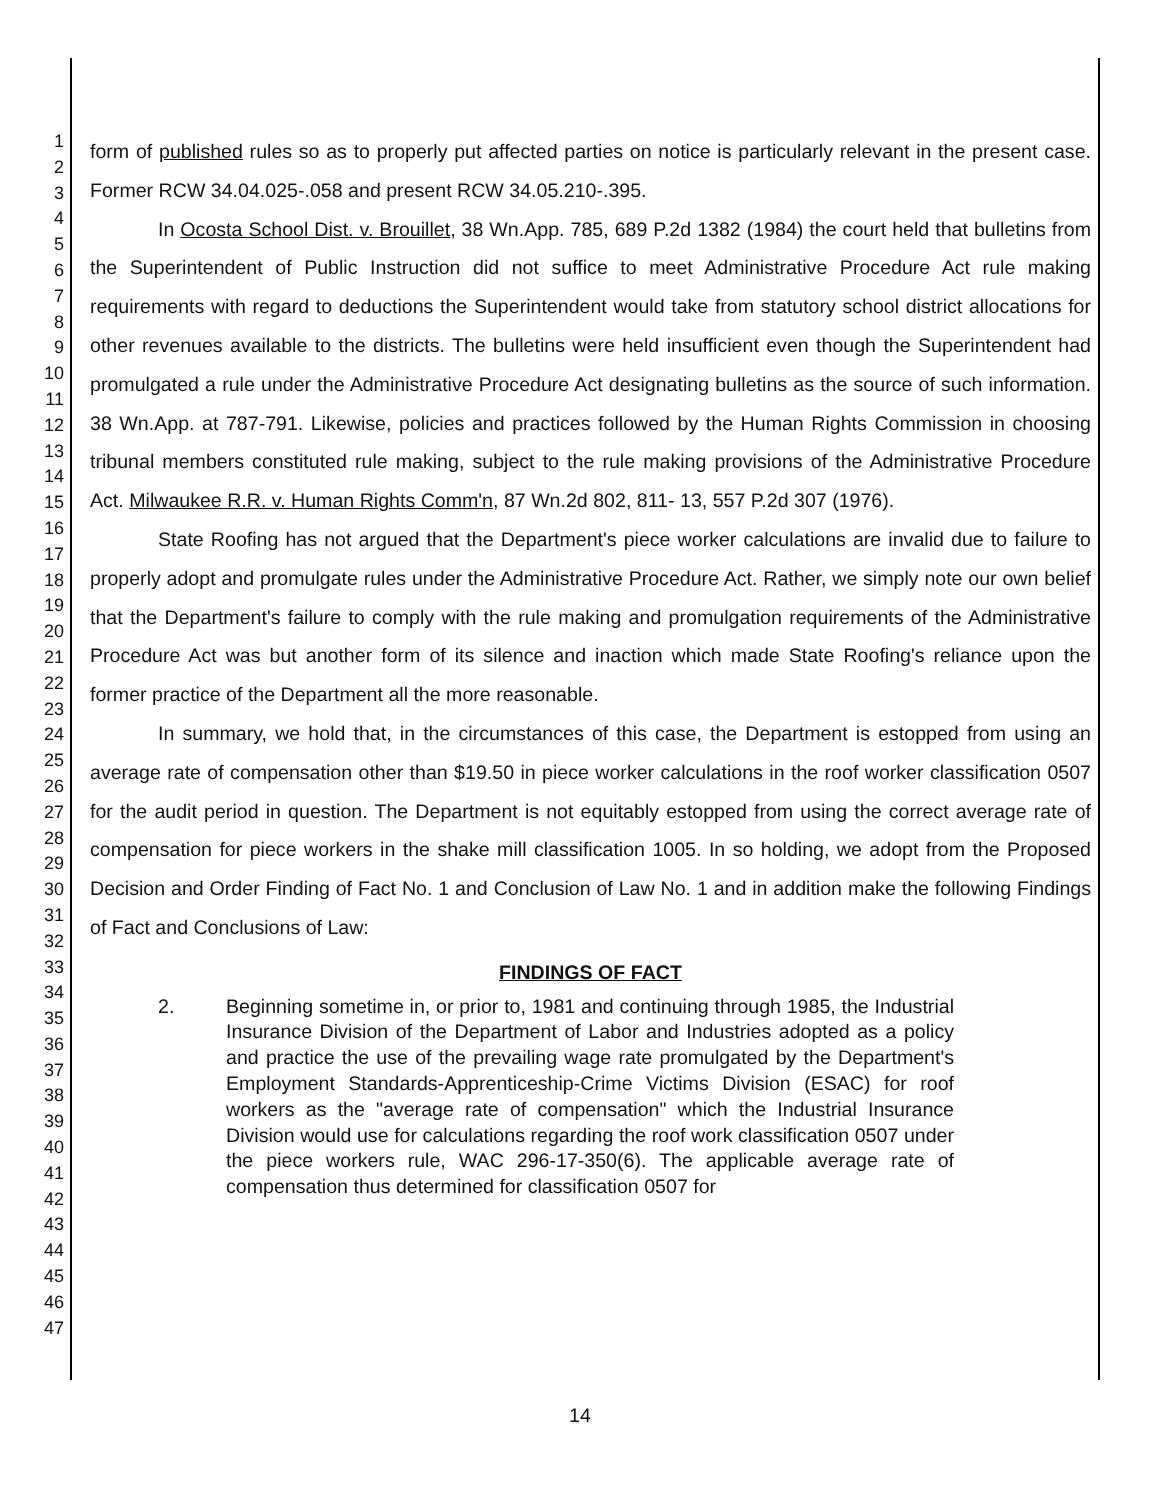1
2
3
4
5
6
7
8
9
10
11
12
13
14
15
16
17
18
19
20
21
22
23
24
25
26
27
28
29
30
31
32
33
34
35
36
37
38
39
40
41
42
43
44
45
46
47
form of published rules so as to properly put affected parties on notice is particularly relevant in the present case. Former RCW 34.04.025-.058 and present RCW 34.05.210-.395.
In Ocosta School Dist. v. Brouillet, 38 Wn.App. 785, 689 P.2d 1382 (1984) the court held that bulletins from the Superintendent of Public Instruction did not suffice to meet Administrative Procedure Act rule making requirements with regard to deductions the Superintendent would take from statutory school district allocations for other revenues available to the districts. The bulletins were held insufficient even though the Superintendent had promulgated a rule under the Administrative Procedure Act designating bulletins as the source of such information. 38 Wn.App. at 787-791. Likewise, policies and practices followed by the Human Rights Commission in choosing tribunal members constituted rule making, subject to the rule making provisions of the Administrative Procedure Act. Milwaukee R.R. v. Human Rights Comm'n, 87 Wn.2d 802, 811- 13, 557 P.2d 307 (1976).
State Roofing has not argued that the Department's piece worker calculations are invalid due to failure to properly adopt and promulgate rules under the Administrative Procedure Act. Rather, we simply note our own belief that the Department's failure to comply with the rule making and promulgation requirements of the Administrative Procedure Act was but another form of its silence and inaction which made State Roofing's reliance upon the former practice of the Department all the more reasonable.
In summary, we hold that, in the circumstances of this case, the Department is estopped from using an average rate of compensation other than $19.50 in piece worker calculations in the roof worker classification 0507 for the audit period in question. The Department is not equitably estopped from using the correct average rate of compensation for piece workers in the shake mill classification 1005. In so holding, we adopt from the Proposed Decision and Order Finding of Fact No. 1 and Conclusion of Law No. 1 and in addition make the following Findings of Fact and Conclusions of Law:
FINDINGS OF FACT
2. Beginning sometime in, or prior to, 1981 and continuing through 1985, the Industrial Insurance Division of the Department of Labor and Industries adopted as a policy and practice the use of the prevailing wage rate promulgated by the Department's Employment Standards-Apprenticeship-Crime Victims Division (ESAC) for roof workers as the "average rate of compensation" which the Industrial Insurance Division would use for calculations regarding the roof work classification 0507 under the piece workers rule, WAC 296-17-350(6). The applicable average rate of compensation thus determined for classification 0507 for
14